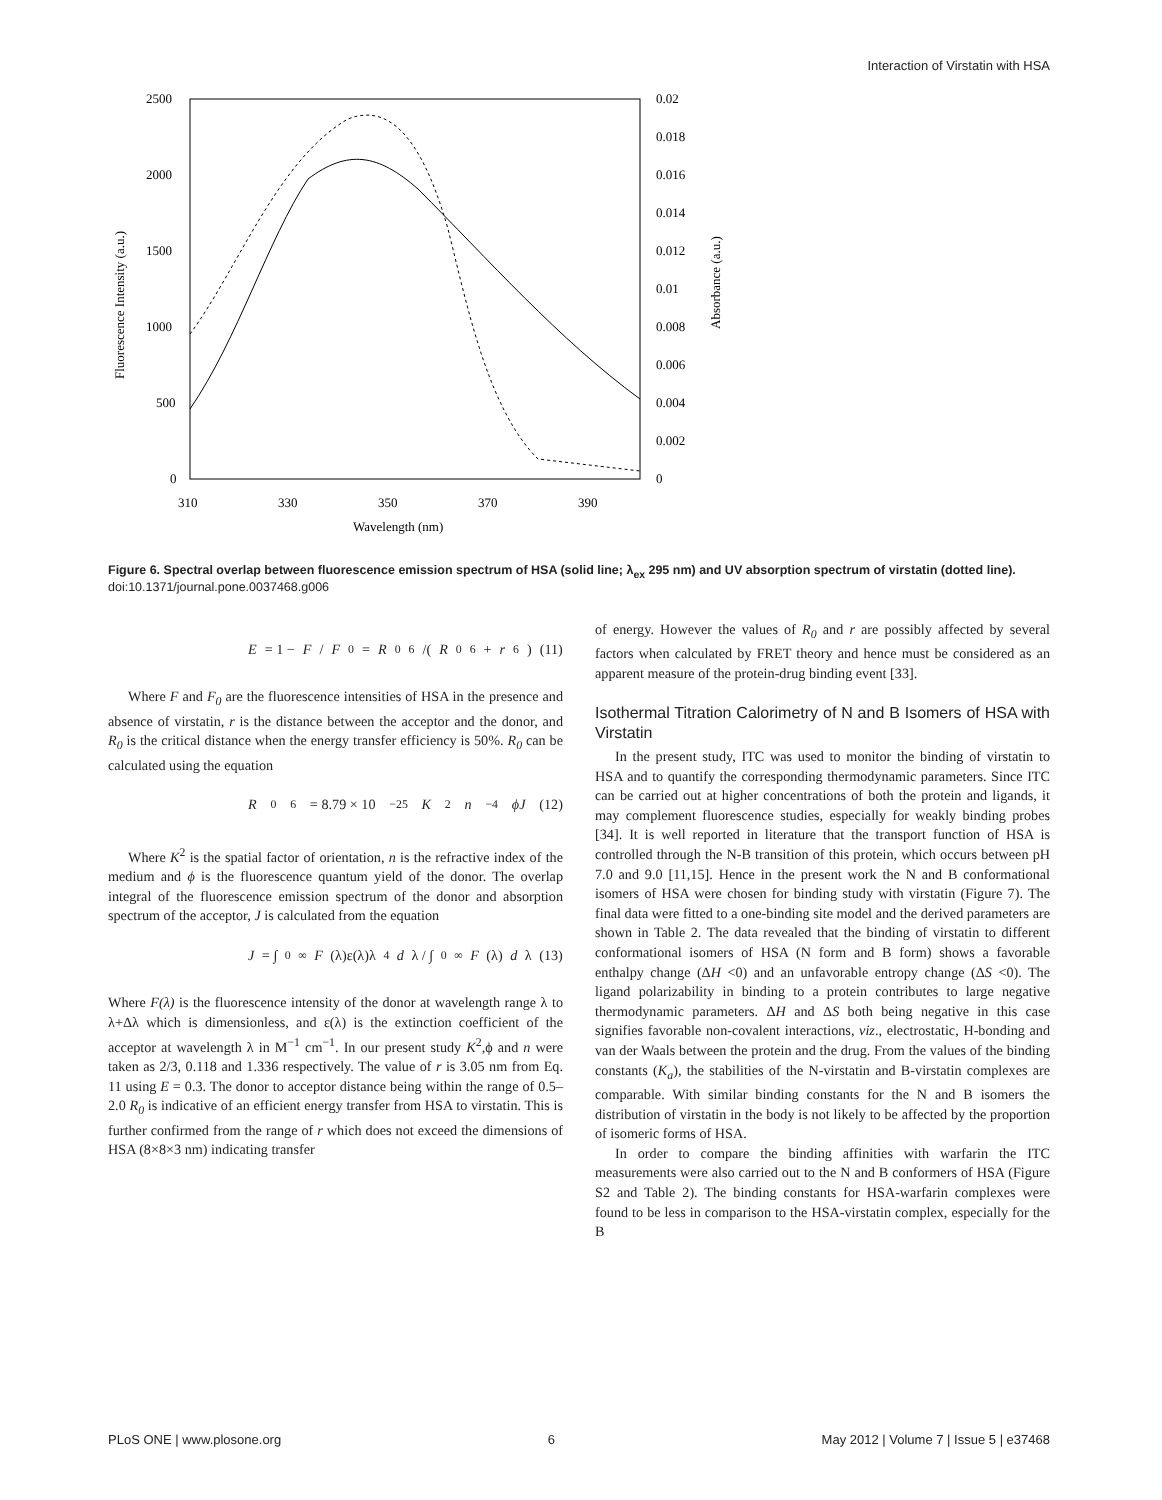Interaction of Virstatin with HSA
2500
2000
1500
1000
500
0
0.02
0.018
0.016
0.014
0.012
0.01
0.008
0.006
0.004
0.002
0
310
330
350
370
390
Wavelength (nm)
Fluorescence Intensity (a.u.)
Absorbance (a.u.)
Figure 6. Spectral overlap between fluorescence emission spectrum of HSA (solid line; λ<sub>ex</sub> 295 nm) and UV absorption spectrum of virstatin (dotted line).
doi:10.1371/journal.pone.0037468.g006
E = 1 − F / F<sub>0</sub> = R<sub>0</sub><sup>6</sup>/(R<sub>0</sub><sup>6</sup> + r<sup>6</sup>) (11)
Where F and F<sub>0</sub> are the fluorescence intensities of HSA in the presence and absence of virstatin, r is the distance between the acceptor and the donor, and R<sub>0</sub> is the critical distance when the energy transfer efficiency is 50%. R<sub>0</sub> can be calculated using the equation
R<sub>0</sub><sup>6</sup> = 8.79 × 10<sup>−25</sup> K<sup>2</sup> n<sup>−4</sup> ϕJ (12)
Where K<sup>2</sup> is the spatial factor of orientation, n is the refractive index of the medium and ϕ is the fluorescence quantum yield of the donor. The overlap integral of the fluorescence emission spectrum of the donor and absorption spectrum of the acceptor, J is calculated from the equation
J = ∫<sub>0</sub><sup>∞</sup> F (λ)ε(λ)λ<sup>4</sup> d λ / ∫<sub>0</sub><sup>∞</sup> F (λ) d λ (13)
Where F(λ) is the fluorescence intensity of the donor at wavelength range λ to λ+Δλ which is dimensionless, and ε(λ) is the extinction coefficient of the acceptor at wavelength λ in M<sup>−1</sup> cm<sup>−1</sup>. In our present study K<sup>2</sup>,ϕ and n were taken as 2/3, 0.118 and 1.336 respectively. The value of r is 3.05 nm from Eq. 11 using E = 0.3. The donor to acceptor distance being within the range of 0.5–2.0 R<sub>0</sub> is indicative of an efficient energy transfer from HSA to virstatin. This is further confirmed from the range of r which does not exceed the dimensions of HSA (8×8×3 nm) indicating transfer
of energy. However the values of R<sub>0</sub> and r are possibly affected by several factors when calculated by FRET theory and hence must be considered as an apparent measure of the protein-drug binding event [33].
Isothermal Titration Calorimetry of N and B Isomers of HSA with Virstatin
In the present study, ITC was used to monitor the binding of virstatin to HSA and to quantify the corresponding thermodynamic parameters. Since ITC can be carried out at higher concentrations of both the protein and ligands, it may complement fluorescence studies, especially for weakly binding probes [34]. It is well reported in literature that the transport function of HSA is controlled through the N-B transition of this protein, which occurs between pH 7.0 and 9.0 [11,15]. Hence in the present work the N and B conformational isomers of HSA were chosen for binding study with virstatin (Figure 7). The final data were fitted to a one-binding site model and the derived parameters are shown in Table 2. The data revealed that the binding of virstatin to different conformational isomers of HSA (N form and B form) shows a favorable enthalpy change (ΔH <0) and an unfavorable entropy change (ΔS <0). The ligand polarizability in binding to a protein contributes to large negative thermodynamic parameters. ΔH and ΔS both being negative in this case signifies favorable non-covalent interactions, viz., electrostatic, H-bonding and van der Waals between the protein and the drug. From the values of the binding constants (K<sub>a</sub>), the stabilities of the N-virstatin and B-virstatin complexes are comparable. With similar binding constants for the N and B isomers the distribution of virstatin in the body is not likely to be affected by the proportion of isomeric forms of HSA.
In order to compare the binding affinities with warfarin the ITC measurements were also carried out to the N and B conformers of HSA (Figure S2 and Table 2). The binding constants for HSA-warfarin complexes were found to be less in comparison to the HSA-virstatin complex, especially for the B
PLoS ONE | www.plosone.org 6 May 2012 | Volume 7 | Issue 5 | e37468